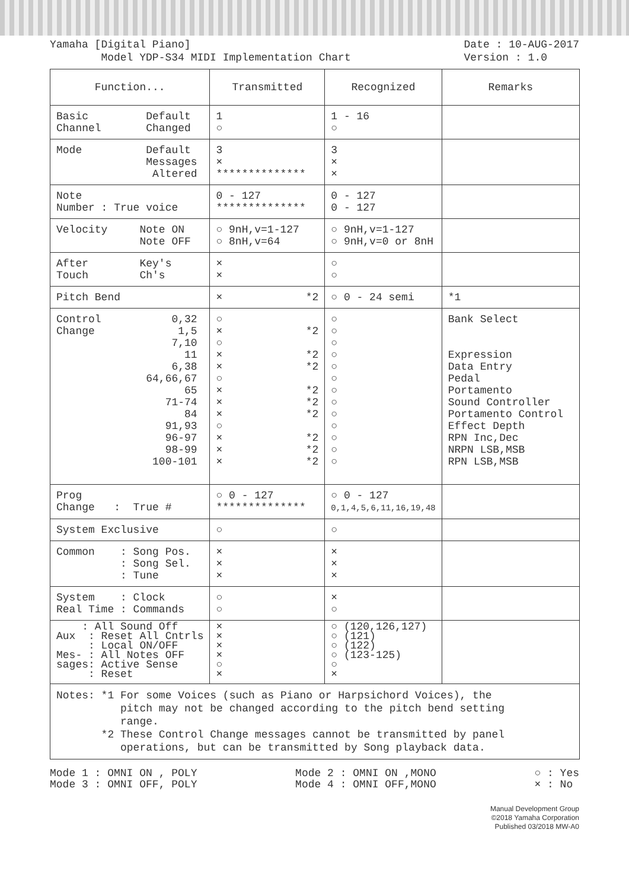Yamaha [Digital Piano]
Model YDP-S34 MIDI Implementation Chart
Date : 10-AUG-2017
Version : 1.0
| Function... | Transmitted | Recognized | Remarks |
| --- | --- | --- | --- |
| Basic Default Channel Changed | 1 ○ | 1 - 16 ○ | |
| Mode Default Messages Altered | 3 × ************** | 3 × × | |
| Note Number : True voice | 0 - 127 ************** | 0 - 127 0 - 127 | |
| Velocity Note ON Note OFF | ○ 9nH,v=1-127 ○ 8nH,v=64 | ○ 9nH,v=1-127 ○ 9nH,v=0 or 8nH | |
| After Key's Touch Ch's | × × | ○ ○ | |
| Pitch Bend | × *2 | ○ 0 - 24 semi | *1 |
| Control 0,32 Change 1,5 7,10 11 6,38 64,66,67 65 71-74 84 91,93 96-97 98-99 100-101 | ○ × *2 ○ × *2 × *2 ○ × *2 × *2 × *2 ○ × *2 × *2 × *2 | ○ ○ ○ ○ ○ ○ ○ ○ ○ ○ ○ ○ ○ | Bank Select Expression Data Entry Pedal Portamento Sound Controller Portamento Control Effect Depth RPN Inc,Dec NRPN LSB,MSB RPN LSB,MSB |
| Prog Change : True # | ○ 0 - 127 ************** | ○ 0 - 127 0,1,4,5,6,11,16,19,48 | |
| System Exclusive | ○ | ○ | |
| Common : Song Pos. : Song Sel. : Tune | × × × | × × × | |
| System : Clock Real Time : Commands | ○ ○ | × ○ | |
| : All Sound Off Aux : Reset All Cntrls : Local ON/OFF Mes- : All Notes OFF sages: Active Sense : Reset | × × × × ○ × | ○ (120,126,127) ○ (121) ○ (122) ○ (123-125) ○ × | |
| Notes: *1 For some Voices (such as Piano or Harpsichord Voices), the pitch may not be changed according to the pitch bend setting range. *2 These Control Change messages cannot be transmitted by panel operations, but can be transmitted by Song playback data. | | | |
Mode 1 : OMNI ON , POLY
Mode 3 : OMNI OFF, POLY
Mode 2 : OMNI ON ,MONO
Mode 4 : OMNI OFF,MONO
○ : Yes
× : No
Manual Development Group
©2018 Yamaha Corporation
Published 03/2018 MW-A0